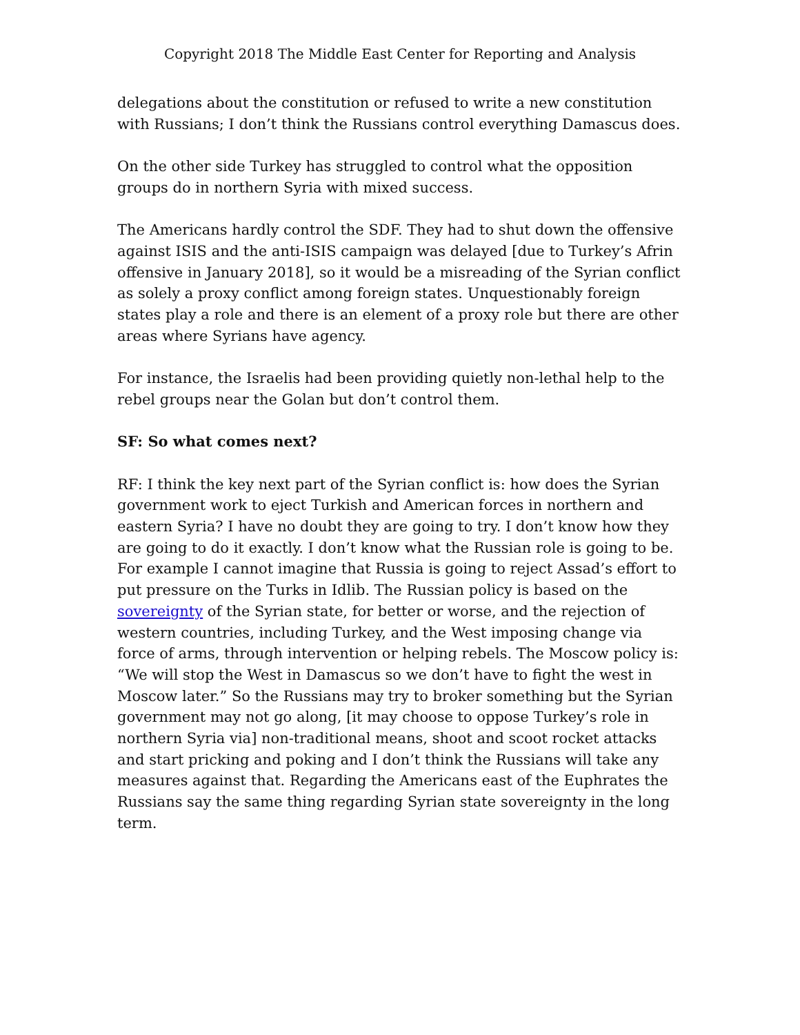Copyright 2018 The Middle East Center for Reporting and Analysis
delegations about the constitution or refused to write a new constitution with Russians; I don’t think the Russians control everything Damascus does.
On the other side Turkey has struggled to control what the opposition groups do in northern Syria with mixed success.
The Americans hardly control the SDF. They had to shut down the offensive against ISIS and the anti-ISIS campaign was delayed [due to Turkey’s Afrin offensive in January 2018], so it would be a misreading of the Syrian conflict as solely a proxy conflict among foreign states. Unquestionably foreign states play a role and there is an element of a proxy role but there are other areas where Syrians have agency.
For instance, the Israelis had been providing quietly non-lethal help to the rebel groups near the Golan but don’t control them.
SF: So what comes next?
RF: I think the key next part of the Syrian conflict is: how does the Syrian government work to eject Turkish and American forces in northern and eastern Syria? I have no doubt they are going to try. I don’t know how they are going to do it exactly. I don’t know what the Russian role is going to be. For example I cannot imagine that Russia is going to reject Assad’s effort to put pressure on the Turks in Idlib. The Russian policy is based on the sovereignty of the Syrian state, for better or worse, and the rejection of western countries, including Turkey, and the West imposing change via force of arms, through intervention or helping rebels. The Moscow policy is: “We will stop the West in Damascus so we don’t have to fight the west in Moscow later.” So the Russians may try to broker something but the Syrian government may not go along, [it may choose to oppose Turkey’s role in northern Syria via] non-traditional means, shoot and scoot rocket attacks and start pricking and poking and I don’t think the Russians will take any measures against that. Regarding the Americans east of the Euphrates the Russians say the same thing regarding Syrian state sovereignty in the long term.